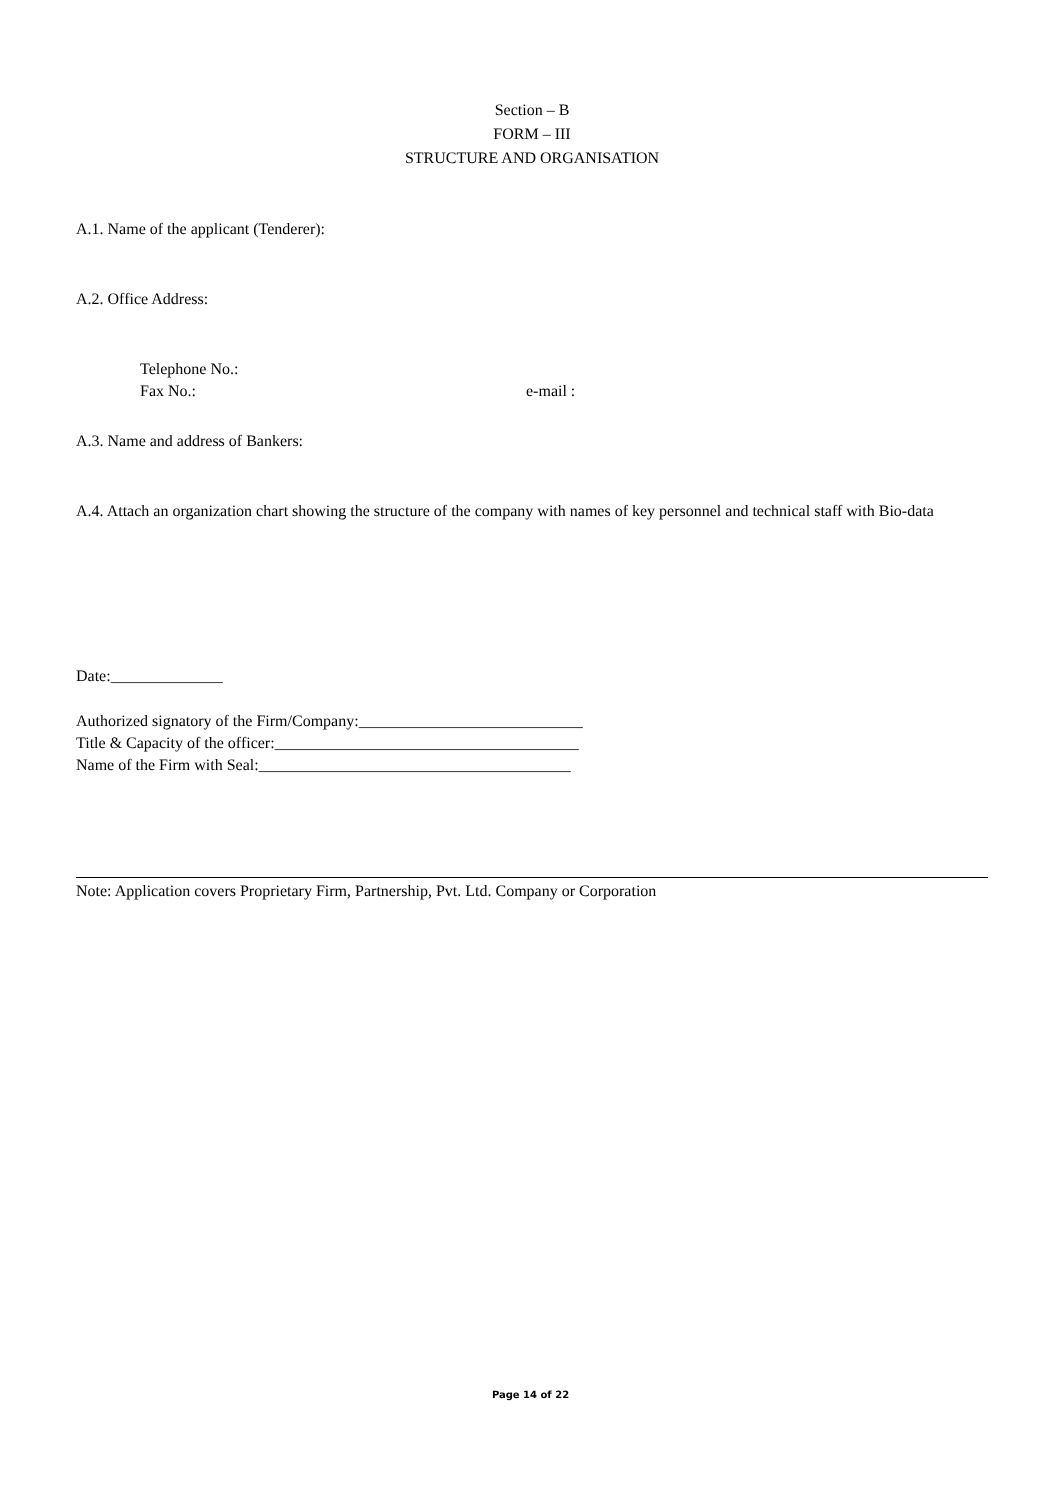Section – B
FORM – III
STRUCTURE AND ORGANISATION
A.1. Name of the applicant (Tenderer):
A.2. Office Address:
Telephone No.:
Fax No.: e-mail :
A.3. Name and address of Bankers:
A.4. Attach an organization chart showing the structure of the company with names of key personnel and technical staff with Bio-data
Date:______________
Authorized signatory of the Firm/Company:____________________________
Title & Capacity of the officer:______________________________________
Name of the Firm with Seal:_______________________________________
Note: Application covers Proprietary Firm, Partnership, Pvt. Ltd. Company or Corporation
Page 14 of 22